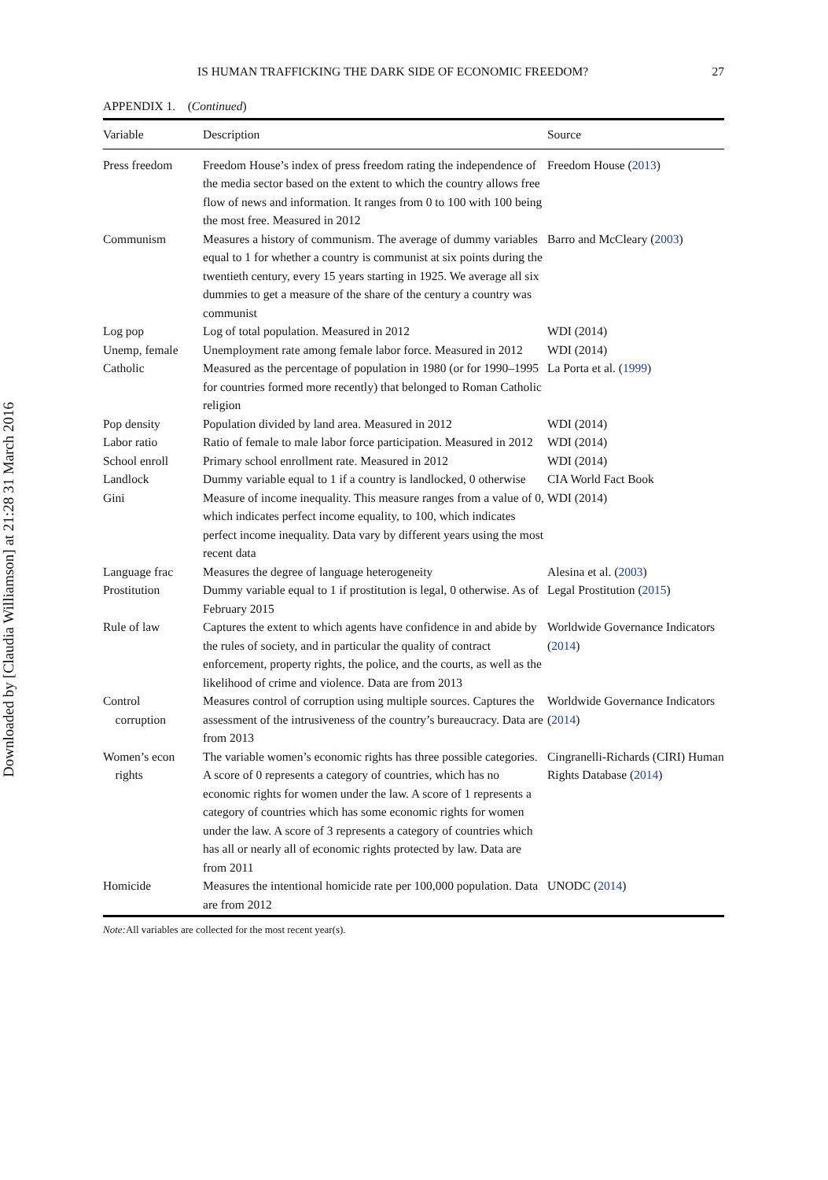Downloaded by [Claudia Williamson] at 21:28 31 March 2016
IS HUMAN TRAFFICKING THE DARK SIDE OF ECONOMIC FREEDOM? 27
APPENDIX 1. (Continued)
| Variable | Description | Source |
| --- | --- | --- |
| Press freedom | Freedom House’s index of press freedom rating the independence of the media sector based on the extent to which the country allows free flow of news and information. It ranges from 0 to 100 with 100 being the most free. Measured in 2012 | Freedom House ( 2013 ) |
| Communism | Measures a history of communism. The average of dummy variables equal to 1 for whether a country is communist at six points during the twentieth century, every 15 years starting in 1925. We average all six dummies to get a measure of the share of the century a country was communist | Barro and McCleary ( 2003 ) |
| Log pop | Log of total population. Measured in 2012 | WDI (2014) |
| Unemp, female | Unemployment rate among female labor force. Measured in 2012 | WDI (2014) |
| Catholic | Measured as the percentage of population in 1980 (or for 1990–1995 for countries formed more recently) that belonged to Roman Catholic religion | La Porta et al. ( 1999 ) |
| Pop density | Population divided by land area. Measured in 2012 | WDI (2014) |
| Labor ratio | Ratio of female to male labor force participation. Measured in 2012 | WDI (2014) |
| School enroll | Primary school enrollment rate. Measured in 2012 | WDI (2014) |
| Landlock | Dummy variable equal to 1 if a country is landlocked, 0 otherwise | CIA World Fact Book |
| Gini | Measure of income inequality. This measure ranges from a value of 0, which indicates perfect income equality, to 100, which indicates perfect income inequality. Data vary by different years using the most recent data | WDI (2014) |
| Language frac | Measures the degree of language heterogeneity | Alesina et al. ( 2003 ) |
| Prostitution | Dummy variable equal to 1 if prostitution is legal, 0 otherwise. As of February 2015 | Legal Prostitution ( 2015 ) |
| Rule of law | Captures the extent to which agents have confidence in and abide by the rules of society, and in particular the quality of contract enforcement, property rights, the police, and the courts, as well as the likelihood of crime and violence. Data are from 2013 | Worldwide Governance Indicators ( 2014 ) |
| Control corruption | Measures control of corruption using multiple sources. Captures the assessment of the intrusiveness of the country’s bureaucracy. Data are from 2013 | Worldwide Governance Indicators ( 2014 ) |
| Women’s econ rights | The variable women’s economic rights has three possible categories. A score of 0 represents a category of countries, which has no economic rights for women under the law. A score of 1 represents a category of countries which has some economic rights for women under the law. A score of 3 represents a category of countries which has all or nearly all of economic rights protected by law. Data are from 2011 | Cingranelli-Richards (CIRI) Human Rights Database ( 2014 ) |
| Homicide | Measures the intentional homicide rate per 100,000 population. Data are from 2012 | UNODC ( 2014 ) |
Note: All variables are collected for the most recent year(s).